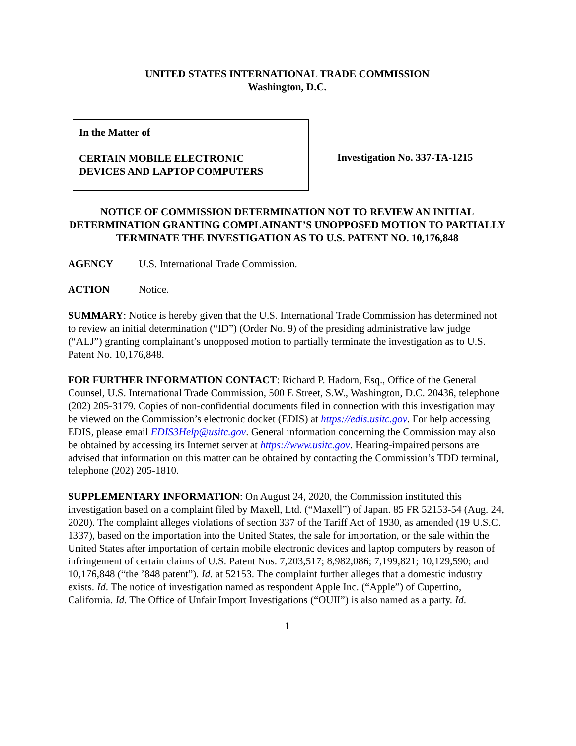UNITED STATES INTERNATIONAL TRADE COMMISSION
Washington, D.C.
In the Matter of
CERTAIN MOBILE ELECTRONIC
DEVICES AND LAPTOP COMPUTERS
Investigation No. 337-TA-1215
NOTICE OF COMMISSION DETERMINATION NOT TO REVIEW AN INITIAL DETERMINATION GRANTING COMPLAINANT’S UNOPPOSED MOTION TO PARTIALLY TERMINATE THE INVESTIGATION AS TO U.S. PATENT NO. 10,176,848
AGENCY U.S. International Trade Commission.
ACTION Notice.
SUMMARY: Notice is hereby given that the U.S. International Trade Commission has determined not to review an initial determination (“ID”) (Order No. 9) of the presiding administrative law judge (“ALJ”) granting complainant’s unopposed motion to partially terminate the investigation as to U.S. Patent No. 10,176,848.
FOR FURTHER INFORMATION CONTACT: Richard P. Hadorn, Esq., Office of the General Counsel, U.S. International Trade Commission, 500 E Street, S.W., Washington, D.C. 20436, telephone (202) 205-3179. Copies of non-confidential documents filed in connection with this investigation may be viewed on the Commission’s electronic docket (EDIS) at https://edis.usitc.gov. For help accessing EDIS, please email EDIS3Help@usitc.gov. General information concerning the Commission may also be obtained by accessing its Internet server at https://www.usitc.gov. Hearing-impaired persons are advised that information on this matter can be obtained by contacting the Commission’s TDD terminal, telephone (202) 205-1810.
SUPPLEMENTARY INFORMATION: On August 24, 2020, the Commission instituted this investigation based on a complaint filed by Maxell, Ltd. (“Maxell”) of Japan. 85 FR 52153-54 (Aug. 24, 2020). The complaint alleges violations of section 337 of the Tariff Act of 1930, as amended (19 U.S.C. 1337), based on the importation into the United States, the sale for importation, or the sale within the United States after importation of certain mobile electronic devices and laptop computers by reason of infringement of certain claims of U.S. Patent Nos. 7,203,517; 8,982,086; 7,199,821; 10,129,590; and 10,176,848 (“the ’848 patent”). Id. at 52153. The complaint further alleges that a domestic industry exists. Id. The notice of investigation named as respondent Apple Inc. (“Apple”) of Cupertino, California. Id. The Office of Unfair Import Investigations (“OUII”) is also named as a party. Id.
1